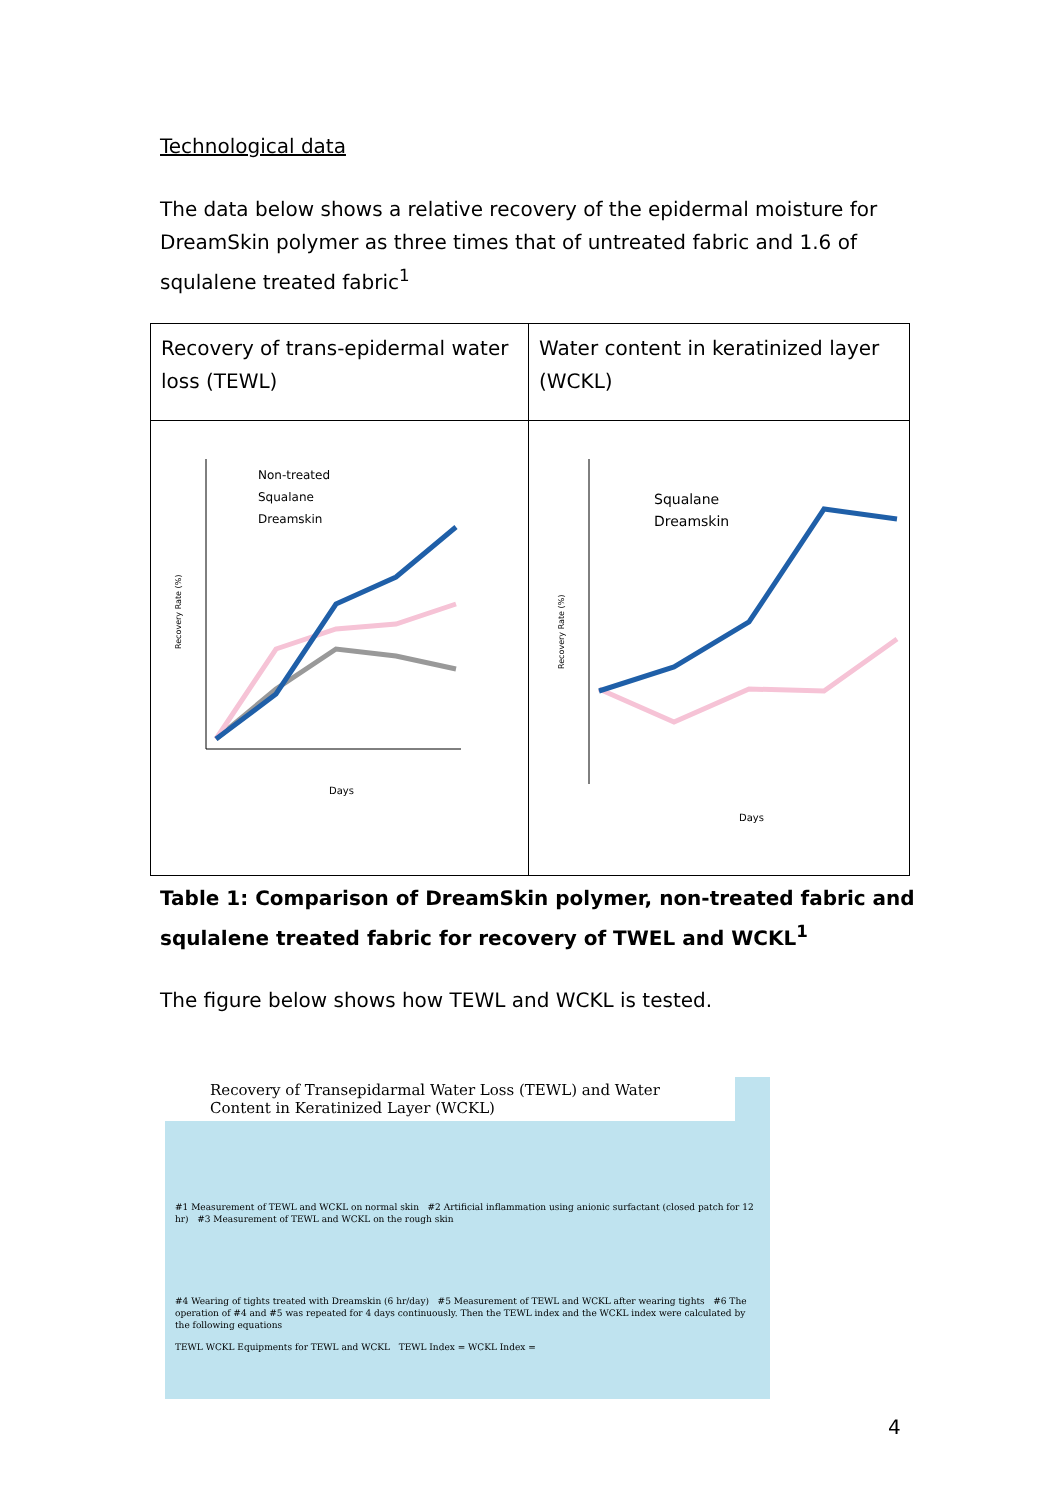Technological data
The data below shows a relative recovery of the epidermal moisture for DreamSkin polymer as three times that of untreated fabric and 1.6 of squlalene treated fabric<sup>1</sup>
| Recovery of trans-epidermal water loss (TEWL) | Water content in keratinized layer (WCKL) |
| Recovery Rate (%) Non-treated Squalane Dreamskin Days | Recovery Rate (%) Squalane Dreamskin Days |
Table 1: Comparison of DreamSkin polymer, non-treated fabric and squlalene treated fabric for recovery of TWEL and WCKL<sup>1</sup>
The figure below shows how TEWL and WCKL is tested.
Recovery of Transepidarmal Water Loss (TEWL) and Water Content in Keratinized Layer (WCKL)
#1 Measurement of TEWL and WCKL on normal skin #2 Artificial inflammation using anionic surfactant (closed patch for 12 hr) #3 Measurement of TEWL and WCKL on the rough skin
#4 Wearing of tights treated with Dreamskin (6 hr/day) #5 Measurement of TEWL and WCKL after wearing tights #6 The operation of #4 and #5 was repeated for 4 days continuously. Then the TEWL index and the WCKL index were calculated by the following equations
TEWL WCKL Equipments for TEWL and WCKL TEWL Index = WCKL Index =
4